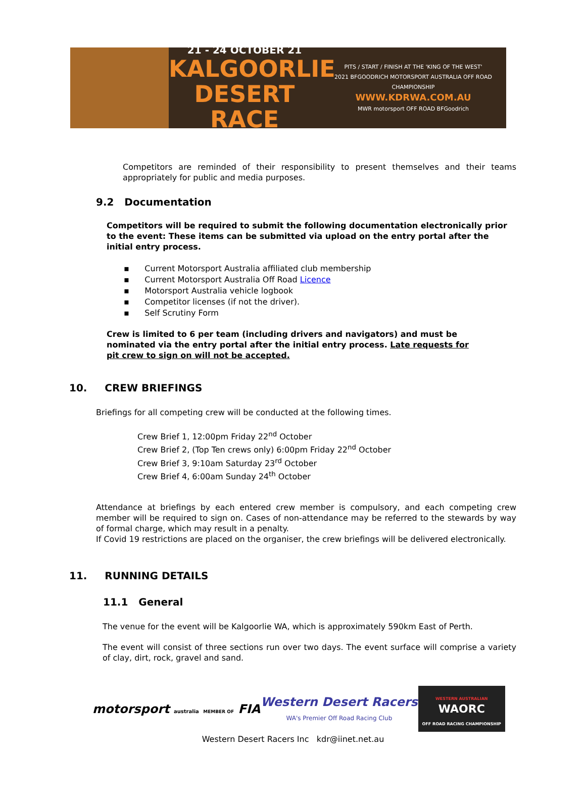21 - 24 OCTOBER 21
KALGOORLIE
DESERT RACE
PITS / START / FINISH AT THE 'KING OF THE WEST'
2021 BFGOODRICH MOTORSPORT AUSTRALIA OFF ROAD CHAMPIONSHIP
WWW.KDRWA.COM.AU
MWR motorsport OFF ROAD BFGoodrich
Competitors are reminded of their responsibility to present themselves and their teams appropriately for public and media purposes.
9.2 Documentation
Competitors will be required to submit the following documentation electronically prior to the event: These items can be submitted via upload on the entry portal after the initial entry process.
▪ Current Motorsport Australia affiliated club membership
▪ Current Motorsport Australia Off Road Licence
▪ Motorsport Australia vehicle logbook
▪ Competitor licenses (if not the driver).
▪ Self Scrutiny Form
Crew is limited to 6 per team (including drivers and navigators) and must be nominated via the entry portal after the initial entry process. Late requests for pit crew to sign on will not be accepted.
10. CREW BRIEFINGS
Briefings for all competing crew will be conducted at the following times.
Crew Brief 1, 12:00pm Friday 22<sup>nd</sup> October
Crew Brief 2, (Top Ten crews only) 6:00pm Friday 22<sup>nd</sup> October
Crew Brief 3, 9:10am Saturday 23<sup>rd</sup> October
Crew Brief 4, 6:00am Sunday 24<sup>th</sup> October
Attendance at briefings by each entered crew member is compulsory, and each competing crew member will be required to sign on. Cases of non-attendance may be referred to the stewards by way of formal charge, which may result in a penalty.
If Covid 19 restrictions are placed on the organiser, the crew briefings will be delivered electronically.
11. RUNNING DETAILS
11.1 General
The venue for the event will be Kalgoorlie WA, which is approximately 590km East of Perth.
The event will consist of three sections run over two days. The event surface will comprise a variety of clay, dirt, rock, gravel and sand.
motorsport australia MEMBER OF FIA
Western Desert Racers
WA's Premier Off Road Racing Club
WESTERN AUSTRALIAN
WAORC
OFF ROAD RACING CHAMPIONSHIP
Western Desert Racers Inc kdr@iinet.net.au